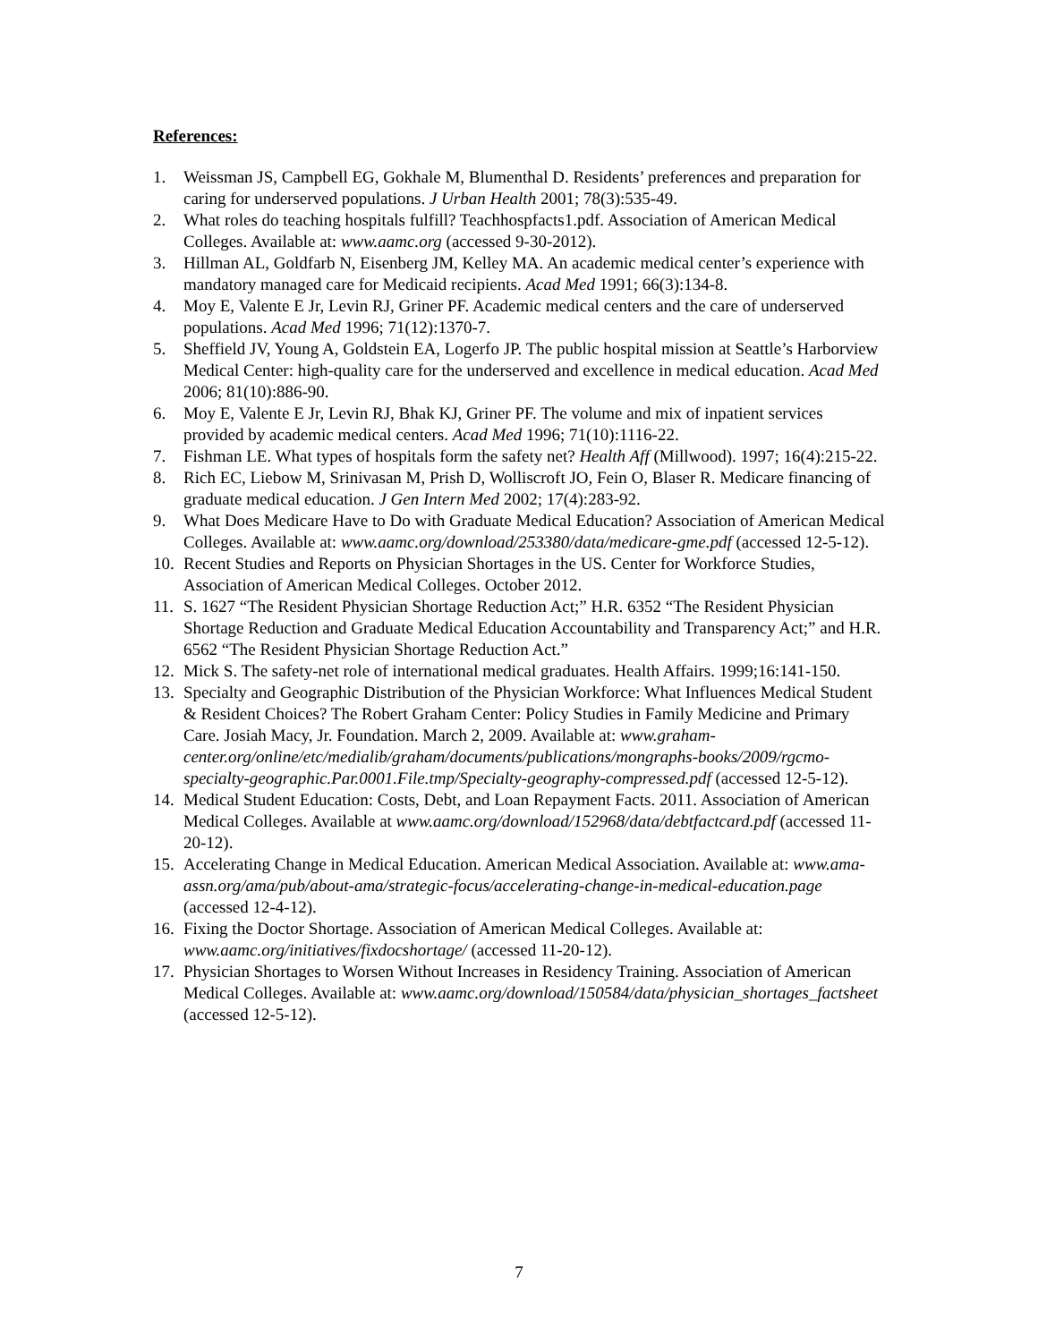References:
1. Weissman JS, Campbell EG, Gokhale M, Blumenthal D. Residents’ preferences and preparation for caring for underserved populations. J Urban Health 2001; 78(3):535-49.
2. What roles do teaching hospitals fulfill? Teachhospfacts1.pdf. Association of American Medical Colleges. Available at: www.aamc.org (accessed 9-30-2012).
3. Hillman AL, Goldfarb N, Eisenberg JM, Kelley MA. An academic medical center’s experience with mandatory managed care for Medicaid recipients. Acad Med 1991; 66(3):134-8.
4. Moy E, Valente E Jr, Levin RJ, Griner PF. Academic medical centers and the care of underserved populations. Acad Med 1996; 71(12):1370-7.
5. Sheffield JV, Young A, Goldstein EA, Logerfo JP. The public hospital mission at Seattle’s Harborview Medical Center: high-quality care for the underserved and excellence in medical education. Acad Med 2006; 81(10):886-90.
6. Moy E, Valente E Jr, Levin RJ, Bhak KJ, Griner PF. The volume and mix of inpatient services provided by academic medical centers. Acad Med 1996; 71(10):1116-22.
7. Fishman LE. What types of hospitals form the safety net? Health Aff (Millwood). 1997; 16(4):215-22.
8. Rich EC, Liebow M, Srinivasan M, Prish D, Wolliscroft JO, Fein O, Blaser R. Medicare financing of graduate medical education. J Gen Intern Med 2002; 17(4):283-92.
9. What Does Medicare Have to Do with Graduate Medical Education? Association of American Medical Colleges. Available at: www.aamc.org/download/253380/data/medicare-gme.pdf (accessed 12-5-12).
10. Recent Studies and Reports on Physician Shortages in the US. Center for Workforce Studies, Association of American Medical Colleges. October 2012.
11. S. 1627 “The Resident Physician Shortage Reduction Act;” H.R. 6352 “The Resident Physician Shortage Reduction and Graduate Medical Education Accountability and Transparency Act;” and H.R. 6562 “The Resident Physician Shortage Reduction Act.”
12. Mick S. The safety-net role of international medical graduates. Health Affairs. 1999;16:141-150.
13. Specialty and Geographic Distribution of the Physician Workforce: What Influences Medical Student & Resident Choices? The Robert Graham Center: Policy Studies in Family Medicine and Primary Care. Josiah Macy, Jr. Foundation. March 2, 2009. Available at: www.graham-center.org/online/etc/medialib/graham/documents/publications/mongraphs-books/2009/rgcmo-specialty-geographic.Par.0001.File.tmp/Specialty-geography-compressed.pdf (accessed 12-5-12).
14. Medical Student Education: Costs, Debt, and Loan Repayment Facts. 2011. Association of American Medical Colleges. Available at www.aamc.org/download/152968/data/debtfactcard.pdf (accessed 11-20-12).
15. Accelerating Change in Medical Education. American Medical Association. Available at: www.ama-assn.org/ama/pub/about-ama/strategic-focus/accelerating-change-in-medical-education.page (accessed 12-4-12).
16. Fixing the Doctor Shortage. Association of American Medical Colleges. Available at: www.aamc.org/initiatives/fixdocshortage/ (accessed 11-20-12).
17. Physician Shortages to Worsen Without Increases in Residency Training. Association of American Medical Colleges. Available at: www.aamc.org/download/150584/data/physician_shortages_factsheet (accessed 12-5-12).
7